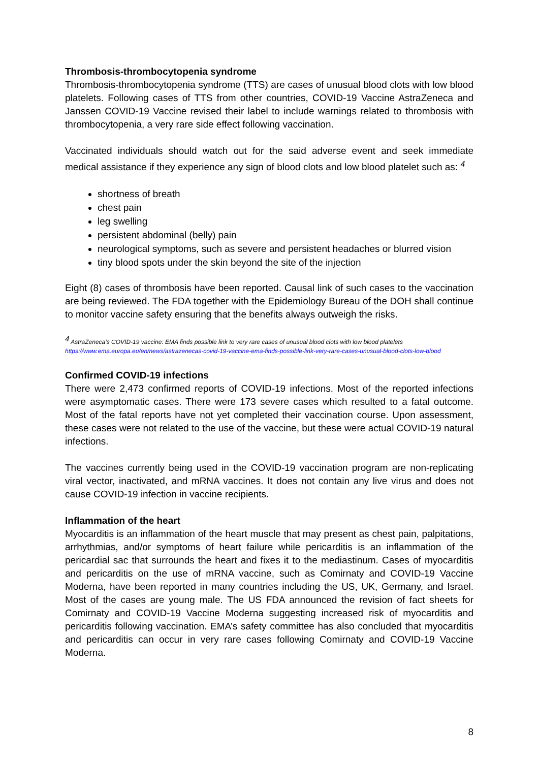Thrombosis-thrombocytopenia syndrome
Thrombosis-thrombocytopenia syndrome (TTS) are cases of unusual blood clots with low blood platelets. Following cases of TTS from other countries, COVID-19 Vaccine AstraZeneca and Janssen COVID-19 Vaccine revised their label to include warnings related to thrombosis with thrombocytopenia, a very rare side effect following vaccination.
Vaccinated individuals should watch out for the said adverse event and seek immediate medical assistance if they experience any sign of blood clots and low blood platelet such as: <sup>4</sup>
shortness of breath
chest pain
leg swelling
persistent abdominal (belly) pain
neurological symptoms, such as severe and persistent headaches or blurred vision
tiny blood spots under the skin beyond the site of the injection
Eight (8) cases of thrombosis have been reported. Causal link of such cases to the vaccination are being reviewed. The FDA together with the Epidemiology Bureau of the DOH shall continue to monitor vaccine safety ensuring that the benefits always outweigh the risks.
<sup>4</sup> AstraZeneca’s COVID-19 vaccine: EMA finds possible link to very rare cases of unusual blood clots with low blood platelets
https://www.ema.europa.eu/en/news/astrazenecas-covid-19-vaccine-ema-finds-possible-link-very-rare-cases-unusual-blood-clots-low-blood
Confirmed COVID-19 infections
There were 2,473 confirmed reports of COVID-19 infections. Most of the reported infections were asymptomatic cases. There were 173 severe cases which resulted to a fatal outcome. Most of the fatal reports have not yet completed their vaccination course. Upon assessment, these cases were not related to the use of the vaccine, but these were actual COVID-19 natural infections.
The vaccines currently being used in the COVID-19 vaccination program are non-replicating viral vector, inactivated, and mRNA vaccines. It does not contain any live virus and does not cause COVID-19 infection in vaccine recipients.
Inflammation of the heart
Myocarditis is an inflammation of the heart muscle that may present as chest pain, palpitations, arrhythmias, and/or symptoms of heart failure while pericarditis is an inflammation of the pericardial sac that surrounds the heart and fixes it to the mediastinum. Cases of myocarditis and pericarditis on the use of mRNA vaccine, such as Comirnaty and COVID-19 Vaccine Moderna, have been reported in many countries including the US, UK, Germany, and Israel. Most of the cases are young male. The US FDA announced the revision of fact sheets for Comirnaty and COVID-19 Vaccine Moderna suggesting increased risk of myocarditis and pericarditis following vaccination. EMA’s safety committee has also concluded that myocarditis and pericarditis can occur in very rare cases following Comirnaty and COVID-19 Vaccine Moderna.
8